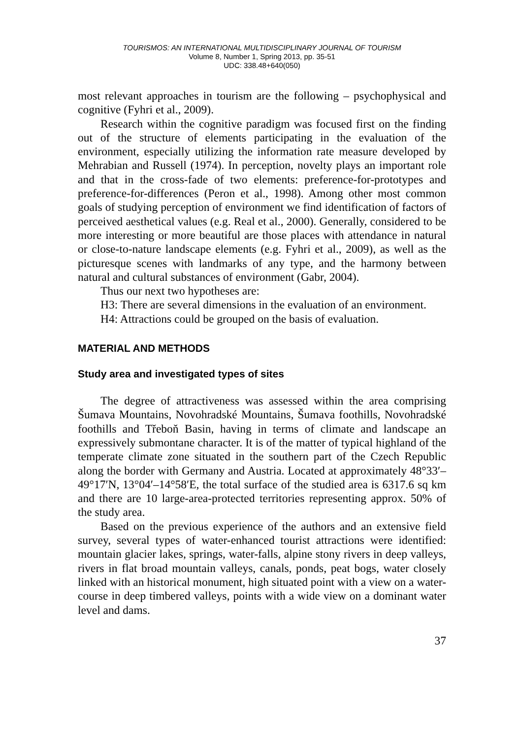TOURISMOS: AN INTERNATIONAL MULTIDISCIPLINARY JOURNAL OF TOURISM
Volume 8, Number 1, Spring 2013, pp. 35-51
UDC: 338.48+640(050)
most relevant approaches in tourism are the following – psychophysical and cognitive (Fyhri et al., 2009).
Research within the cognitive paradigm was focused first on the finding out of the structure of elements participating in the evaluation of the environment, especially utilizing the information rate measure developed by Mehrabian and Russell (1974). In perception, novelty plays an important role and that in the cross-fade of two elements: preference-for-prototypes and preference-for-differences (Peron et al., 1998). Among other most common goals of studying perception of environment we find identification of factors of perceived aesthetical values (e.g. Real et al., 2000). Generally, considered to be more interesting or more beautiful are those places with attendance in natural or close-to-nature landscape elements (e.g. Fyhri et al., 2009), as well as the picturesque scenes with landmarks of any type, and the harmony between natural and cultural substances of environment (Gabr, 2004).
Thus our next two hypotheses are:
H3: There are several dimensions in the evaluation of an environment.
H4: Attractions could be grouped on the basis of evaluation.
MATERIAL AND METHODS
Study area and investigated types of sites
The degree of attractiveness was assessed within the area comprising Šumava Mountains, Novohradské Mountains, Šumava foothills, Novohradské foothills and Třeboň Basin, having in terms of climate and landscape an expressively submontane character. It is of the matter of typical highland of the temperate climate zone situated in the southern part of the Czech Republic along the border with Germany and Austria. Located at approximately 48°33′–49°17′N, 13°04′–14°58′E, the total surface of the studied area is 6317.6 sq km and there are 10 large-area-protected territories representing approx. 50% of the study area.
Based on the previous experience of the authors and an extensive field survey, several types of water-enhanced tourist attractions were identified: mountain glacier lakes, springs, water-falls, alpine stony rivers in deep valleys, rivers in flat broad mountain valleys, canals, ponds, peat bogs, water closely linked with an historical monument, high situated point with a view on a water-course in deep timbered valleys, points with a wide view on a dominant water level and dams.
37